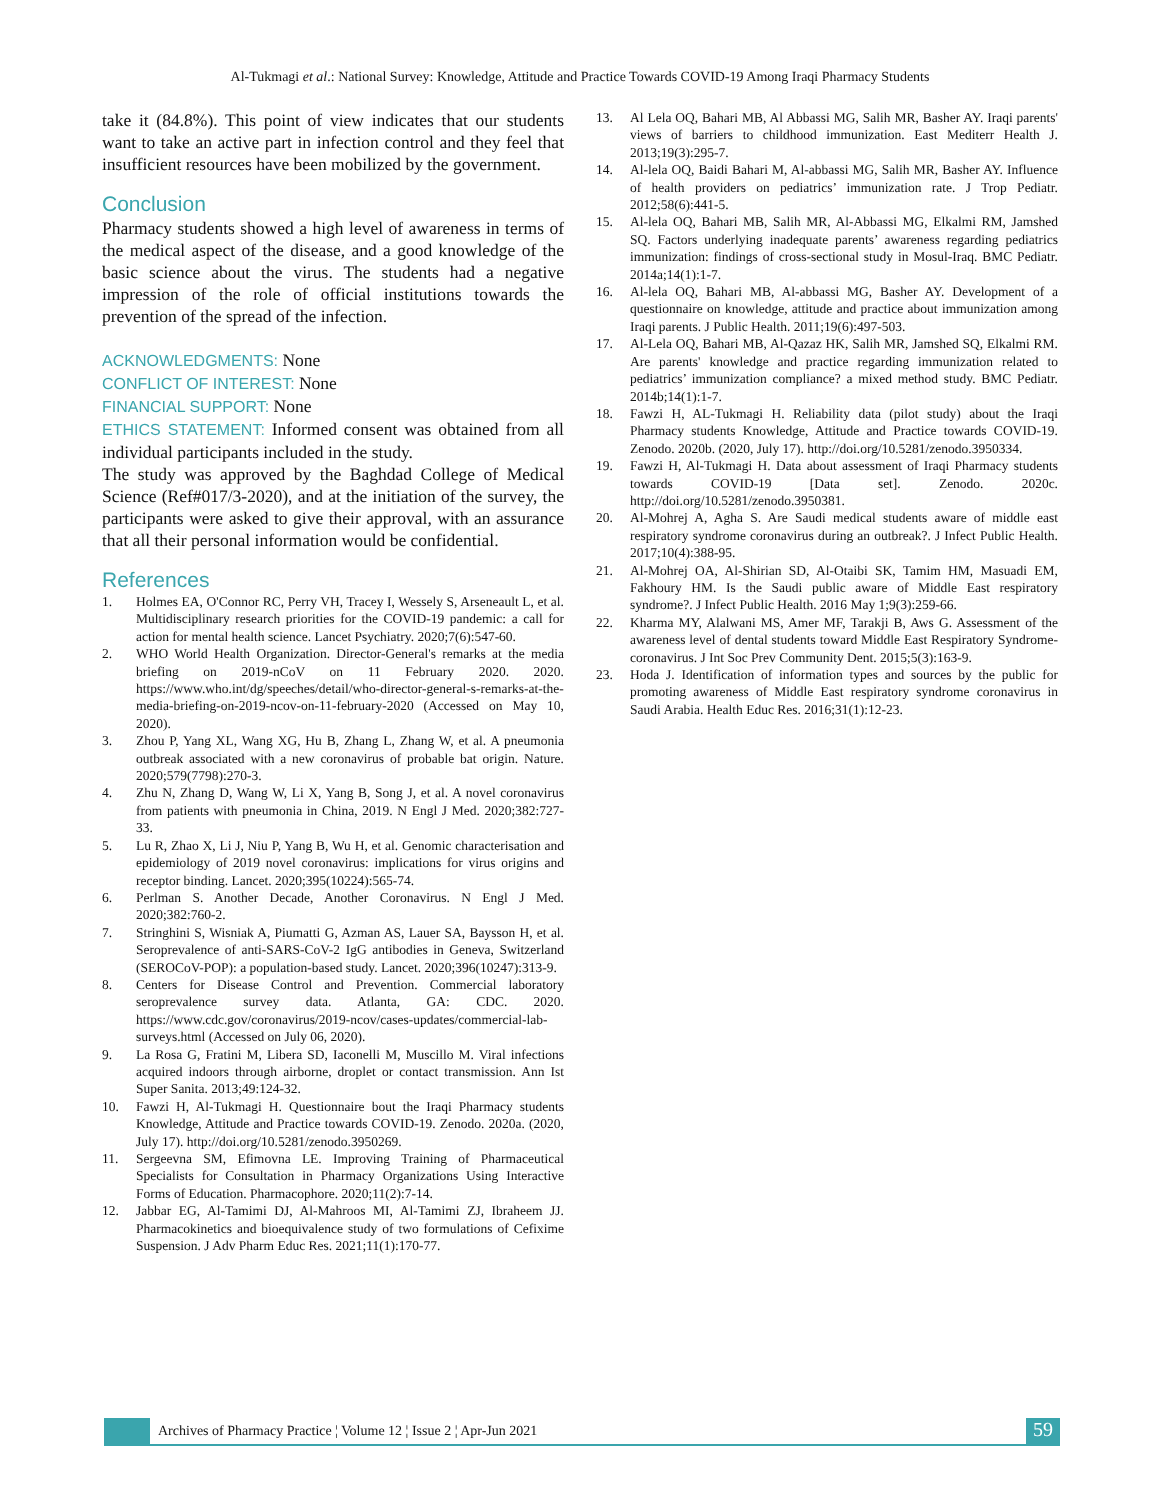Al-Tukmagi et al.: National Survey: Knowledge, Attitude and Practice Towards COVID-19 Among Iraqi Pharmacy Students
take it (84.8%). This point of view indicates that our students want to take an active part in infection control and they feel that insufficient resources have been mobilized by the government.
Conclusion
Pharmacy students showed a high level of awareness in terms of the medical aspect of the disease, and a good knowledge of the basic science about the virus. The students had a negative impression of the role of official institutions towards the prevention of the spread of the infection.
ACKNOWLEDGMENTS: None
CONFLICT OF INTEREST: None
FINANCIAL SUPPORT: None
ETHICS STATEMENT: Informed consent was obtained from all individual participants included in the study.
The study was approved by the Baghdad College of Medical Science (Ref#017/3-2020), and at the initiation of the survey, the participants were asked to give their approval, with an assurance that all their personal information would be confidential.
References
1. Holmes EA, O'Connor RC, Perry VH, Tracey I, Wessely S, Arseneault L, et al. Multidisciplinary research priorities for the COVID-19 pandemic: a call for action for mental health science. Lancet Psychiatry. 2020;7(6):547-60.
2. WHO World Health Organization. Director-General's remarks at the media briefing on 2019-nCoV on 11 February 2020. 2020. https://www.who.int/dg/speeches/detail/who-director-general-s-remarks-at-the-media-briefing-on-2019-ncov-on-11-february-2020 (Accessed on May 10, 2020).
3. Zhou P, Yang XL, Wang XG, Hu B, Zhang L, Zhang W, et al. A pneumonia outbreak associated with a new coronavirus of probable bat origin. Nature. 2020;579(7798):270-3.
4. Zhu N, Zhang D, Wang W, Li X, Yang B, Song J, et al. A novel coronavirus from patients with pneumonia in China, 2019. N Engl J Med. 2020;382:727-33.
5. Lu R, Zhao X, Li J, Niu P, Yang B, Wu H, et al. Genomic characterisation and epidemiology of 2019 novel coronavirus: implications for virus origins and receptor binding. Lancet. 2020;395(10224):565-74.
6. Perlman S. Another Decade, Another Coronavirus. N Engl J Med. 2020;382:760-2.
7. Stringhini S, Wisniak A, Piumatti G, Azman AS, Lauer SA, Baysson H, et al. Seroprevalence of anti-SARS-CoV-2 IgG antibodies in Geneva, Switzerland (SEROCoV-POP): a population-based study. Lancet. 2020;396(10247):313-9.
8. Centers for Disease Control and Prevention. Commercial laboratory seroprevalence survey data. Atlanta, GA: CDC. 2020. https://www.cdc.gov/coronavirus/2019-ncov/cases-updates/commercial-lab-surveys.html (Accessed on July 06, 2020).
9. La Rosa G, Fratini M, Libera SD, Iaconelli M, Muscillo M. Viral infections acquired indoors through airborne, droplet or contact transmission. Ann Ist Super Sanita. 2013;49:124-32.
10. Fawzi H, Al-Tukmagi H. Questionnaire bout the Iraqi Pharmacy students Knowledge, Attitude and Practice towards COVID-19. Zenodo. 2020a. (2020, July 17). http://doi.org/10.5281/zenodo.3950269.
11. Sergeevna SM, Efimovna LE. Improving Training of Pharmaceutical Specialists for Consultation in Pharmacy Organizations Using Interactive Forms of Education. Pharmacophore. 2020;11(2):7-14.
12. Jabbar EG, Al-Tamimi DJ, Al-Mahroos MI, Al-Tamimi ZJ, Ibraheem JJ. Pharmacokinetics and bioequivalence study of two formulations of Cefixime Suspension. J Adv Pharm Educ Res. 2021;11(1):170-77.
13. Al Lela OQ, Bahari MB, Al Abbassi MG, Salih MR, Basher AY. Iraqi parents' views of barriers to childhood immunization. East Mediterr Health J. 2013;19(3):295-7.
14. Al-lela OQ, Baidi Bahari M, Al-abbassi MG, Salih MR, Basher AY. Influence of health providers on pediatrics’ immunization rate. J Trop Pediatr. 2012;58(6):441-5.
15. Al-lela OQ, Bahari MB, Salih MR, Al-Abbassi MG, Elkalmi RM, Jamshed SQ. Factors underlying inadequate parents’ awareness regarding pediatrics immunization: findings of cross-sectional study in Mosul-Iraq. BMC Pediatr. 2014a;14(1):1-7.
16. Al-lela OQ, Bahari MB, Al-abbassi MG, Basher AY. Development of a questionnaire on knowledge, attitude and practice about immunization among Iraqi parents. J Public Health. 2011;19(6):497-503.
17. Al-Lela OQ, Bahari MB, Al-Qazaz HK, Salih MR, Jamshed SQ, Elkalmi RM. Are parents' knowledge and practice regarding immunization related to pediatrics’ immunization compliance? a mixed method study. BMC Pediatr. 2014b;14(1):1-7.
18. Fawzi H, AL-Tukmagi H. Reliability data (pilot study) about the Iraqi Pharmacy students Knowledge, Attitude and Practice towards COVID-19. Zenodo. 2020b. (2020, July 17). http://doi.org/10.5281/zenodo.3950334.
19. Fawzi H, Al-Tukmagi H. Data about assessment of Iraqi Pharmacy students towards COVID-19 [Data set]. Zenodo. 2020c. http://doi.org/10.5281/zenodo.3950381.
20. Al-Mohrej A, Agha S. Are Saudi medical students aware of middle east respiratory syndrome coronavirus during an outbreak?. J Infect Public Health. 2017;10(4):388-95.
21. Al-Mohrej OA, Al-Shirian SD, Al-Otaibi SK, Tamim HM, Masuadi EM, Fakhoury HM. Is the Saudi public aware of Middle East respiratory syndrome?. J Infect Public Health. 2016 May 1;9(3):259-66.
22. Kharma MY, Alalwani MS, Amer MF, Tarakji B, Aws G. Assessment of the awareness level of dental students toward Middle East Respiratory Syndrome-coronavirus. J Int Soc Prev Community Dent. 2015;5(3):163-9.
23. Hoda J. Identification of information types and sources by the public for promoting awareness of Middle East respiratory syndrome coronavirus in Saudi Arabia. Health Educ Res. 2016;31(1):12-23.
Archives of Pharmacy Practice ¦ Volume 12 ¦ Issue 2 ¦ Apr-Jun 2021
59